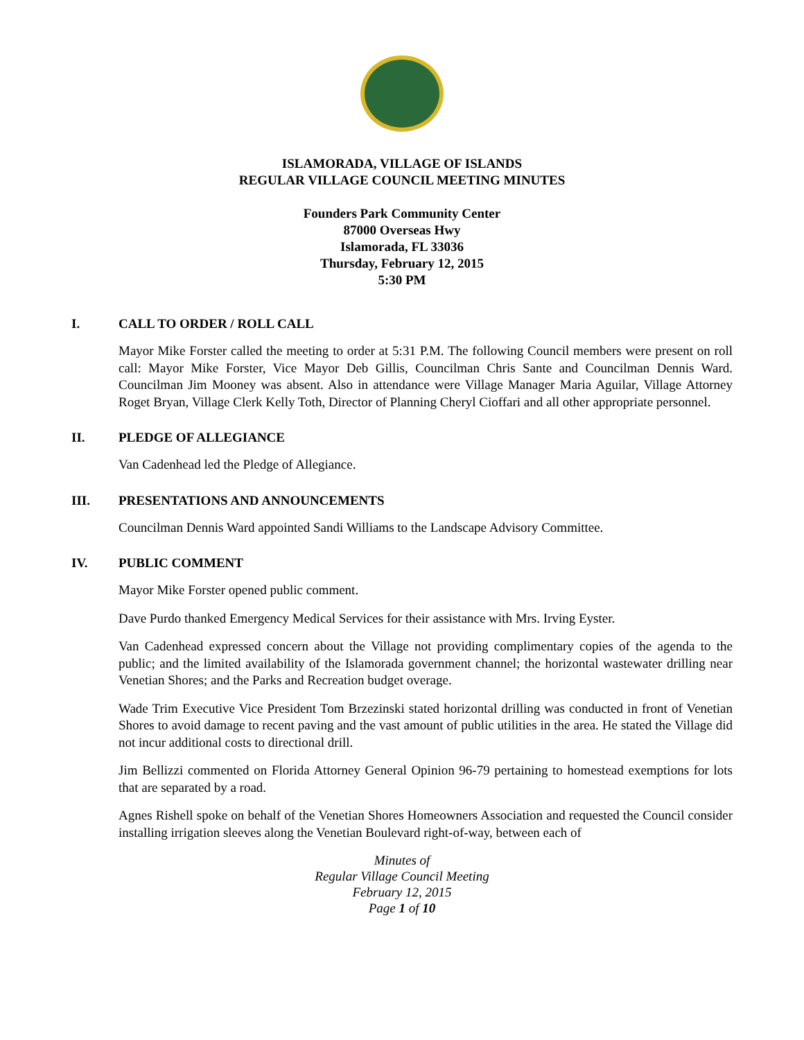ISLAMORADA, VILLAGE OF ISLANDS
REGULAR VILLAGE COUNCIL MEETING MINUTES
Founders Park Community Center
87000 Overseas Hwy
Islamorada, FL 33036
Thursday, February 12, 2015
5:30 PM
I. CALL TO ORDER / ROLL CALL
Mayor Mike Forster called the meeting to order at 5:31 P.M. The following Council members were present on roll call: Mayor Mike Forster, Vice Mayor Deb Gillis, Councilman Chris Sante and Councilman Dennis Ward. Councilman Jim Mooney was absent. Also in attendance were Village Manager Maria Aguilar, Village Attorney Roget Bryan, Village Clerk Kelly Toth, Director of Planning Cheryl Cioffari and all other appropriate personnel.
II. PLEDGE OF ALLEGIANCE
Van Cadenhead led the Pledge of Allegiance.
III. PRESENTATIONS AND ANNOUNCEMENTS
Councilman Dennis Ward appointed Sandi Williams to the Landscape Advisory Committee.
IV. PUBLIC COMMENT
Mayor Mike Forster opened public comment.
Dave Purdo thanked Emergency Medical Services for their assistance with Mrs. Irving Eyster.
Van Cadenhead expressed concern about the Village not providing complimentary copies of the agenda to the public; and the limited availability of the Islamorada government channel; the horizontal wastewater drilling near Venetian Shores; and the Parks and Recreation budget overage.
Wade Trim Executive Vice President Tom Brzezinski stated horizontal drilling was conducted in front of Venetian Shores to avoid damage to recent paving and the vast amount of public utilities in the area. He stated the Village did not incur additional costs to directional drill.
Jim Bellizzi commented on Florida Attorney General Opinion 96-79 pertaining to homestead exemptions for lots that are separated by a road.
Agnes Rishell spoke on behalf of the Venetian Shores Homeowners Association and requested the Council consider installing irrigation sleeves along the Venetian Boulevard right-of-way, between each of
Minutes of
Regular Village Council Meeting
February 12, 2015
Page 1 of 10